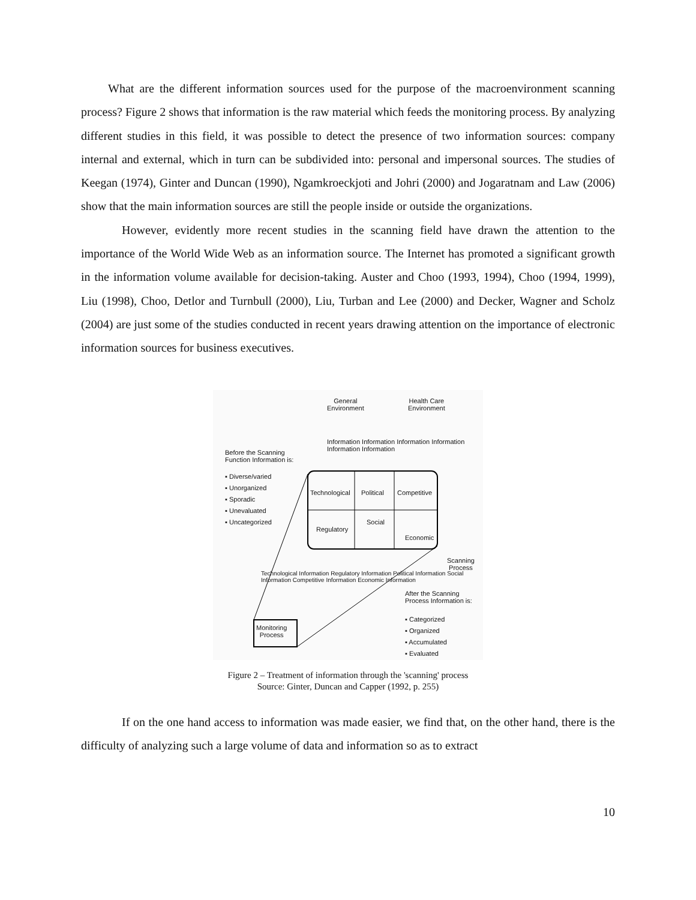What are the different information sources used for the purpose of the macroenvironment scanning process? Figure 2 shows that information is the raw material which feeds the monitoring process. By analyzing different studies in this field, it was possible to detect the presence of two information sources: company internal and external, which in turn can be subdivided into: personal and impersonal sources. The studies of Keegan (1974), Ginter and Duncan (1990), Ngamkroeckjoti and Johri (2000) and Jogaratnam and Law (2006) show that the main information sources are still the people inside or outside the organizations.
However, evidently more recent studies in the scanning field have drawn the attention to the importance of the World Wide Web as an information source. The Internet has promoted a significant growth in the information volume available for decision-taking. Auster and Choo (1993, 1994), Choo (1994, 1999), Liu (1998), Choo, Detlor and Turnbull (2000), Liu, Turban and Lee (2000) and Decker, Wagner and Scholz (2004) are just some of the studies conducted in recent years drawing attention on the importance of electronic information sources for business executives.
General
Environment
Health Care
Environment
Before the Scanning
Function Information is:
▪ Diverse/varied
▪ Unorganized
▪ Sporadic
▪ Unevaluated
▪ Uncategorized
Technological Political Competitive
Regulatory
Social
Economic
Information Information Information Information Information Information
Scanning
Process
Technological Information Regulatory Information Political Information Social Information Competitive Information Economic Information
After the Scanning
Process Information is:
▪ Categorized
▪ Organized
▪ Accumulated
▪ Evaluated
Monitoring
Process
Figure 2 – Treatment of information through the 'scanning' process
Source: Ginter, Duncan and Capper (1992, p. 255)
If on the one hand access to information was made easier, we find that, on the other hand, there is the difficulty of analyzing such a large volume of data and information so as to extract
10